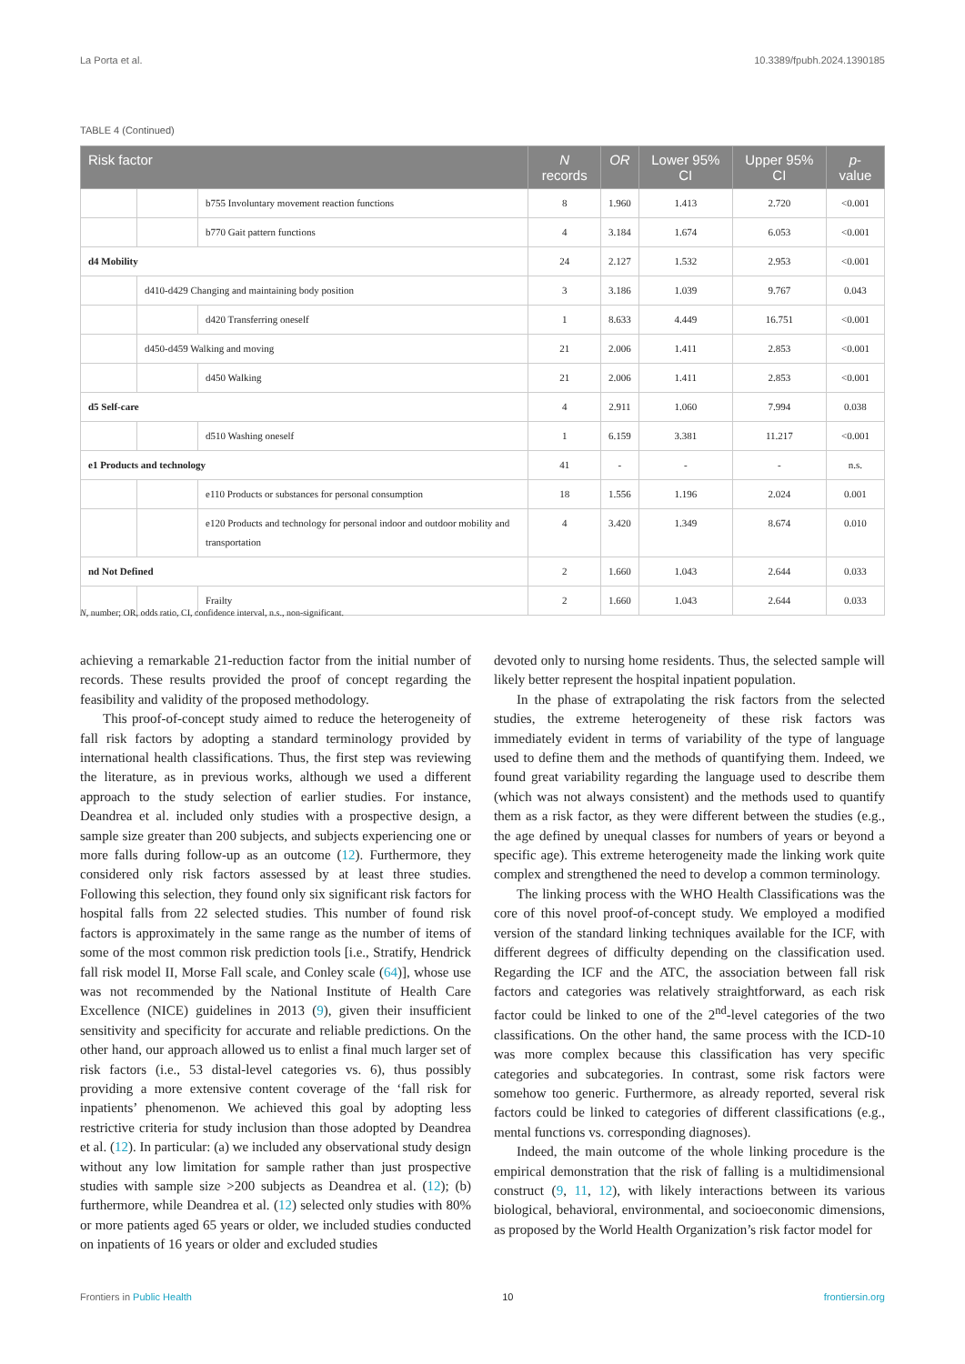La Porta et al. 10.3389/fpubh.2024.1390185
TABLE 4 (Continued)
| Risk factor | | | N records | OR | Lower 95% CI | Upper 95% CI | p -value |
| --- | --- | --- | --- | --- | --- | --- | --- |
| | | b755 Involuntary movement reaction functions | 8 | 1.960 | 1.413 | 2.720 | <0.001 |
| | | b770 Gait pattern functions | 4 | 3.184 | 1.674 | 6.053 | <0.001 |
| d4 Mobility | | | 24 | 2.127 | 1.532 | 2.953 | <0.001 |
| | d410-d429 Changing and maintaining body position | | 3 | 3.186 | 1.039 | 9.767 | 0.043 |
| | | d420 Transferring oneself | 1 | 8.633 | 4.449 | 16.751 | <0.001 |
| | d450-d459 Walking and moving | | 21 | 2.006 | 1.411 | 2.853 | <0.001 |
| | | d450 Walking | 21 | 2.006 | 1.411 | 2.853 | <0.001 |
| d5 Self-care | | | 4 | 2.911 | 1.060 | 7.994 | 0.038 |
| | | d510 Washing oneself | 1 | 6.159 | 3.381 | 11.217 | <0.001 |
| e1 Products and technology | | | 41 | - | - | - | n.s. |
| | | e110 Products or substances for personal consumption | 18 | 1.556 | 1.196 | 2.024 | 0.001 |
| | | e120 Products and technology for personal indoor and outdoor mobility and transportation | 4 | 3.420 | 1.349 | 8.674 | 0.010 |
| nd Not Defined | | | 2 | 1.660 | 1.043 | 2.644 | 0.033 |
| | | Frailty | 2 | 1.660 | 1.043 | 2.644 | 0.033 |
N, number; OR, odds ratio, CI, confidence interval, n.s., non-significant.
achieving a remarkable 21-reduction factor from the initial number of records. These results provided the proof of concept regarding the feasibility and validity of the proposed methodology.
This proof-of-concept study aimed to reduce the heterogeneity of fall risk factors by adopting a standard terminology provided by international health classifications. Thus, the first step was reviewing the literature, as in previous works, although we used a different approach to the study selection of earlier studies. For instance, Deandrea et al. included only studies with a prospective design, a sample size greater than 200 subjects, and subjects experiencing one or more falls during follow-up as an outcome (12). Furthermore, they considered only risk factors assessed by at least three studies. Following this selection, they found only six significant risk factors for hospital falls from 22 selected studies. This number of found risk factors is approximately in the same range as the number of items of some of the most common risk prediction tools [i.e., Stratify, Hendrick fall risk model II, Morse Fall scale, and Conley scale (64)], whose use was not recommended by the National Institute of Health Care Excellence (NICE) guidelines in 2013 (9), given their insufficient sensitivity and specificity for accurate and reliable predictions. On the other hand, our approach allowed us to enlist a final much larger set of risk factors (i.e., 53 distal-level categories vs. 6), thus possibly providing a more extensive content coverage of the ‘fall risk for inpatients’ phenomenon. We achieved this goal by adopting less restrictive criteria for study inclusion than those adopted by Deandrea et al. (12). In particular: (a) we included any observational study design without any low limitation for sample rather than just prospective studies with sample size >200 subjects as Deandrea et al. (12); (b) furthermore, while Deandrea et al. (12) selected only studies with 80% or more patients aged 65 years or older, we included studies conducted on inpatients of 16 years or older and excluded studies
devoted only to nursing home residents. Thus, the selected sample will likely better represent the hospital inpatient population.
In the phase of extrapolating the risk factors from the selected studies, the extreme heterogeneity of these risk factors was immediately evident in terms of variability of the type of language used to define them and the methods of quantifying them. Indeed, we found great variability regarding the language used to describe them (which was not always consistent) and the methods used to quantify them as a risk factor, as they were different between the studies (e.g., the age defined by unequal classes for numbers of years or beyond a specific age). This extreme heterogeneity made the linking work quite complex and strengthened the need to develop a common terminology.
The linking process with the WHO Health Classifications was the core of this novel proof-of-concept study. We employed a modified version of the standard linking techniques available for the ICF, with different degrees of difficulty depending on the classification used. Regarding the ICF and the ATC, the association between fall risk factors and categories was relatively straightforward, as each risk factor could be linked to one of the 2<sup>nd</sup>-level categories of the two classifications. On the other hand, the same process with the ICD-10 was more complex because this classification has very specific categories and subcategories. In contrast, some risk factors were somehow too generic. Furthermore, as already reported, several risk factors could be linked to categories of different classifications (e.g., mental functions vs. corresponding diagnoses).
Indeed, the main outcome of the whole linking procedure is the empirical demonstration that the risk of falling is a multidimensional construct (9, 11, 12), with likely interactions between its various biological, behavioral, environmental, and socioeconomic dimensions, as proposed by the World Health Organization’s risk factor model for
Frontiers in Public Health 10 frontiersin.org